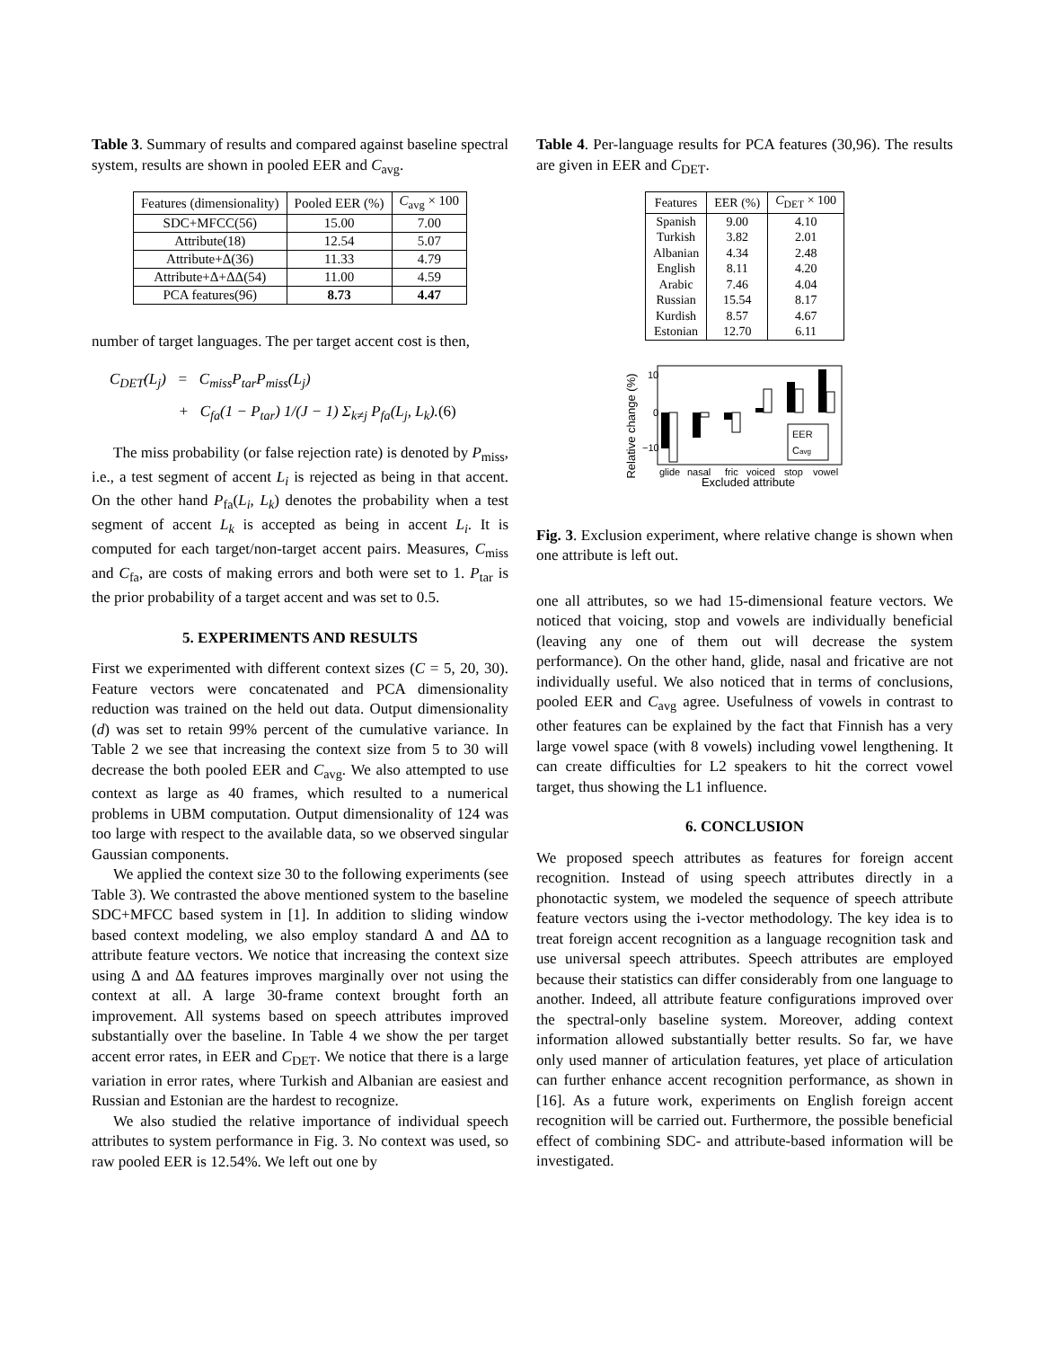Table 3. Summary of results and compared against baseline spectral system, results are shown in pooled EER and C<sub>avg</sub>.
| Features (dimensionality) | Pooled EER (%) | C<sub>avg</sub> × 100 |
| --- | --- | --- |
| SDC+MFCC(56) | 15.00 | 7.00 |
| Attribute(18) | 12.54 | 5.07 |
| Attribute+Δ(36) | 11.33 | 4.79 |
| Attribute+Δ+ΔΔ(54) | 11.00 | 4.59 |
| PCA features(96) | 8.73 | 4.47 |
number of target languages. The per target accent cost is then,
C<sub>DET</sub>(L<sub>j</sub>) = C<sub>miss</sub>P<sub>tar</sub>P<sub>miss</sub>(L<sub>j</sub>)
+ C<sub>fa</sub>(1 − P<sub>tar</sub>) 1/(J − 1) Σ<sub>k≠j</sub> P<sub>fa</sub>(L<sub>j</sub>, L<sub>k</sub>).(6)
The miss probability (or false rejection rate) is denoted by P<sub>miss</sub>, i.e., a test segment of accent L<sub>i</sub> is rejected as being in that accent. On the other hand P<sub>fa</sub>(L<sub>i</sub>, L<sub>k</sub>) denotes the probability when a test segment of accent L<sub>k</sub> is accepted as being in accent L<sub>i</sub>. It is computed for each target/non-target accent pairs. Measures, C<sub>miss</sub> and C<sub>fa</sub>, are costs of making errors and both were set to 1. P<sub>tar</sub> is the prior probability of a target accent and was set to 0.5.
5. EXPERIMENTS AND RESULTS
First we experimented with different context sizes (C = 5, 20, 30). Feature vectors were concatenated and PCA dimensionality reduction was trained on the held out data. Output dimensionality (d) was set to retain 99% percent of the cumulative variance. In Table 2 we see that increasing the context size from 5 to 30 will decrease the both pooled EER and C<sub>avg</sub>. We also attempted to use context as large as 40 frames, which resulted to a numerical problems in UBM computation. Output dimensionality of 124 was too large with respect to the available data, so we observed singular Gaussian components.
We applied the context size 30 to the following experiments (see Table 3). We contrasted the above mentioned system to the baseline SDC+MFCC based system in [1]. In addition to sliding window based context modeling, we also employ standard Δ and ΔΔ to attribute feature vectors. We notice that increasing the context size using Δ and ΔΔ features improves marginally over not using the context at all. A large 30-frame context brought forth an improvement. All systems based on speech attributes improved substantially over the baseline. In Table 4 we show the per target accent error rates, in EER and C<sub>DET</sub>. We notice that there is a large variation in error rates, where Turkish and Albanian are easiest and Russian and Estonian are the hardest to recognize.
We also studied the relative importance of individual speech attributes to system performance in Fig. 3. No context was used, so raw pooled EER is 12.54%. We left out one by
Table 4. Per-language results for PCA features (30,96). The results are given in EER and C<sub>DET</sub>.
| Features | EER (%) | C<sub>DET</sub> × 100 |
| --- | --- | --- |
| Spanish | 9.00 | 4.10 |
| Turkish | 3.82 | 2.01 |
| Albanian | 4.34 | 2.48 |
| English | 8.11 | 4.20 |
| Arabic | 7.46 | 4.04 |
| Russian | 15.54 | 8.17 |
| Kurdish | 8.57 | 4.67 |
| Estonian | 12.70 | 6.11 |
Relative change (%)
10
0
−10
EER
Cavg
glide
nasal
fric
voiced
stop
vowel
Excluded attribute
Fig. 3. Exclusion experiment, where relative change is shown when one attribute is left out.
one all attributes, so we had 15-dimensional feature vectors. We noticed that voicing, stop and vowels are individually beneficial (leaving any one of them out will decrease the system performance). On the other hand, glide, nasal and fricative are not individually useful. We also noticed that in terms of conclusions, pooled EER and C<sub>avg</sub> agree. Usefulness of vowels in contrast to other features can be explained by the fact that Finnish has a very large vowel space (with 8 vowels) including vowel lengthening. It can create difficulties for L2 speakers to hit the correct vowel target, thus showing the L1 influence.
6. CONCLUSION
We proposed speech attributes as features for foreign accent recognition. Instead of using speech attributes directly in a phonotactic system, we modeled the sequence of speech attribute feature vectors using the i-vector methodology. The key idea is to treat foreign accent recognition as a language recognition task and use universal speech attributes. Speech attributes are employed because their statistics can differ considerably from one language to another. Indeed, all attribute feature configurations improved over the spectral-only baseline system. Moreover, adding context information allowed substantially better results. So far, we have only used manner of articulation features, yet place of articulation can further enhance accent recognition performance, as shown in [16]. As a future work, experiments on English foreign accent recognition will be carried out. Furthermore, the possible beneficial effect of combining SDC- and attribute-based information will be investigated.